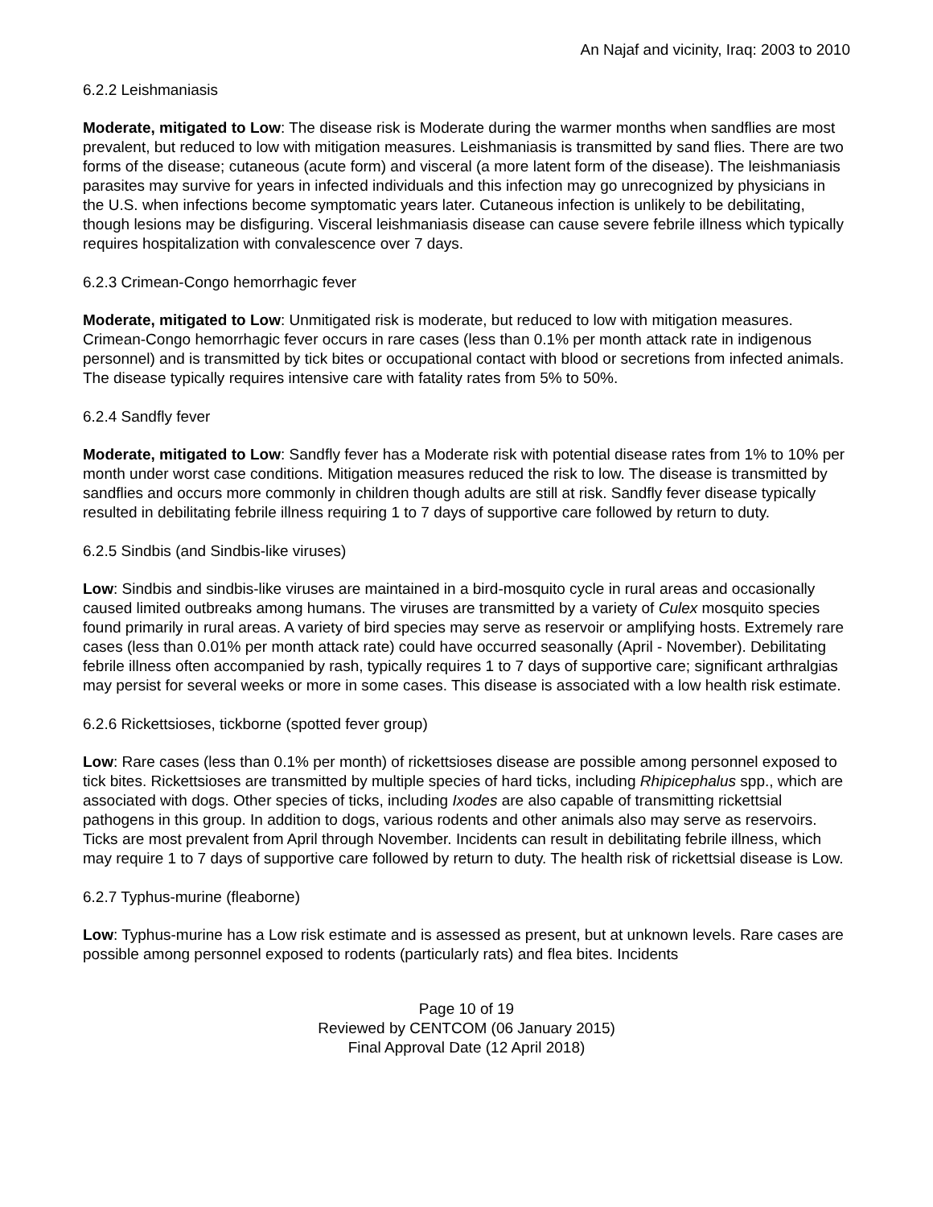An Najaf and vicinity, Iraq: 2003 to 2010
6.2.2 Leishmaniasis
Moderate, mitigated to Low: The disease risk is Moderate during the warmer months when sandflies are most prevalent, but reduced to low with mitigation measures. Leishmaniasis is transmitted by sand flies. There are two forms of the disease; cutaneous (acute form) and visceral (a more latent form of the disease). The leishmaniasis parasites may survive for years in infected individuals and this infection may go unrecognized by physicians in the U.S. when infections become symptomatic years later. Cutaneous infection is unlikely to be debilitating, though lesions may be disfiguring. Visceral leishmaniasis disease can cause severe febrile illness which typically requires hospitalization with convalescence over 7 days.
6.2.3 Crimean-Congo hemorrhagic fever
Moderate, mitigated to Low: Unmitigated risk is moderate, but reduced to low with mitigation measures. Crimean-Congo hemorrhagic fever occurs in rare cases (less than 0.1% per month attack rate in indigenous personnel) and is transmitted by tick bites or occupational contact with blood or secretions from infected animals. The disease typically requires intensive care with fatality rates from 5% to 50%.
6.2.4 Sandfly fever
Moderate, mitigated to Low: Sandfly fever has a Moderate risk with potential disease rates from 1% to 10% per month under worst case conditions. Mitigation measures reduced the risk to low. The disease is transmitted by sandflies and occurs more commonly in children though adults are still at risk. Sandfly fever disease typically resulted in debilitating febrile illness requiring 1 to 7 days of supportive care followed by return to duty.
6.2.5 Sindbis (and Sindbis-like viruses)
Low: Sindbis and sindbis-like viruses are maintained in a bird-mosquito cycle in rural areas and occasionally caused limited outbreaks among humans. The viruses are transmitted by a variety of Culex mosquito species found primarily in rural areas. A variety of bird species may serve as reservoir or amplifying hosts. Extremely rare cases (less than 0.01% per month attack rate) could have occurred seasonally (April - November). Debilitating febrile illness often accompanied by rash, typically requires 1 to 7 days of supportive care; significant arthralgias may persist for several weeks or more in some cases. This disease is associated with a low health risk estimate.
6.2.6 Rickettsioses, tickborne (spotted fever group)
Low: Rare cases (less than 0.1% per month) of rickettsioses disease are possible among personnel exposed to tick bites. Rickettsioses are transmitted by multiple species of hard ticks, including Rhipicephalus spp., which are associated with dogs. Other species of ticks, including Ixodes are also capable of transmitting rickettsial pathogens in this group. In addition to dogs, various rodents and other animals also may serve as reservoirs. Ticks are most prevalent from April through November. Incidents can result in debilitating febrile illness, which may require 1 to 7 days of supportive care followed by return to duty. The health risk of rickettsial disease is Low.
6.2.7 Typhus-murine (fleaborne)
Low: Typhus-murine has a Low risk estimate and is assessed as present, but at unknown levels. Rare cases are possible among personnel exposed to rodents (particularly rats) and flea bites. Incidents
Page 10 of 19
Reviewed by CENTCOM (06 January 2015)
Final Approval Date (12 April 2018)